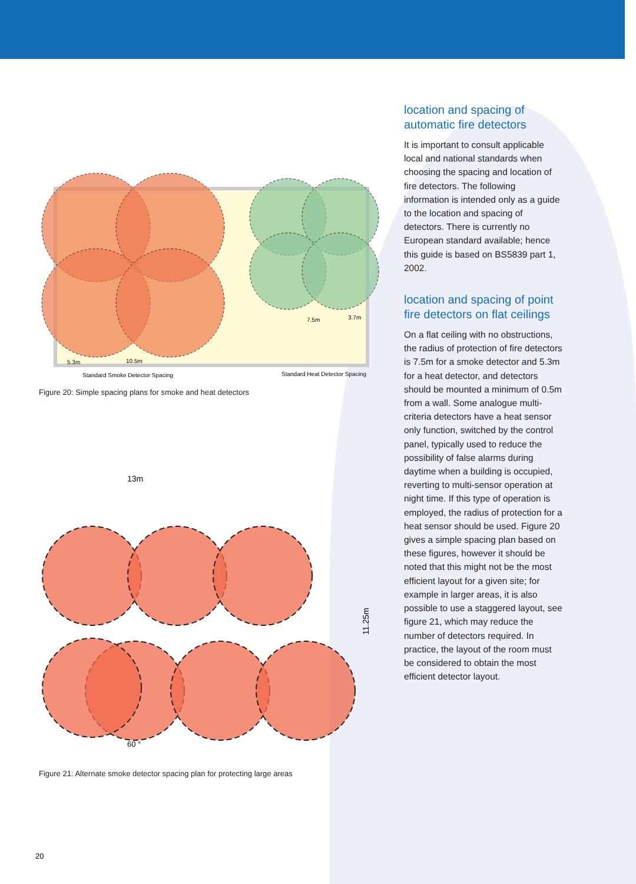5.3m
10.5m
7.5m
3.7m
Standard Smoke Detector Spacing
Standard Heat Detector Spacing
Figure 20: Simple spacing plans for smoke and heat detectors
13m
11.25m
60 °
Figure 21: Alternate smoke detector spacing plan for protecting large areas
location and spacing of automatic fire detectors
It is important to consult applicable local and national standards when choosing the spacing and location of fire detectors. The following information is intended only as a guide to the location and spacing of detectors. There is currently no European standard available; hence this guide is based on BS5839 part 1, 2002.
location and spacing of point fire detectors on flat ceilings
On a flat ceiling with no obstructions, the radius of protection of fire detectors is 7.5m for a smoke detector and 5.3m for a heat detector, and detectors should be mounted a minimum of 0.5m from a wall. Some analogue multi-criteria detectors have a heat sensor only function, switched by the control panel, typically used to reduce the possibility of false alarms during daytime when a building is occupied, reverting to multi-sensor operation at night time. If this type of operation is employed, the radius of protection for a heat sensor should be used. Figure 20 gives a simple spacing plan based on these figures, however it should be noted that this might not be the most efficient layout for a given site; for example in larger areas, it is also possible to use a staggered layout, see figure 21, which may reduce the number of detectors required. In practice, the layout of the room must be considered to obtain the most efficient detector layout.
20